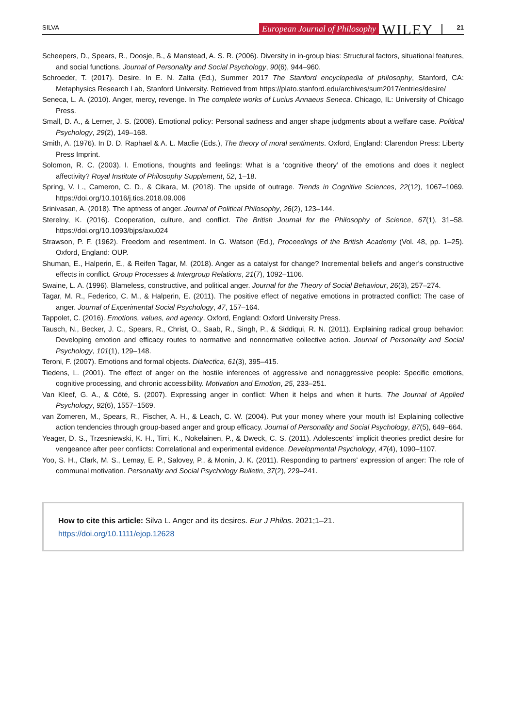SILVA European Journal of Philosophy WILEY 21
Scheepers, D., Spears, R., Doosje, B., & Manstead, A. S. R. (2006). Diversity in in-group bias: Structural factors, situational features, and social functions. Journal of Personality and Social Psychology, 90(6), 944–960.
Schroeder, T. (2017). Desire. In E. N. Zalta (Ed.), Summer 2017 The Stanford encyclopedia of philosophy, Stanford, CA: Metaphysics Research Lab, Stanford University. Retrieved from https://plato.stanford.edu/archives/sum2017/entries/desire/
Seneca, L. A. (2010). Anger, mercy, revenge. In The complete works of Lucius Annaeus Seneca. Chicago, IL: University of Chicago Press.
Small, D. A., & Lerner, J. S. (2008). Emotional policy: Personal sadness and anger shape judgments about a welfare case. Political Psychology, 29(2), 149–168.
Smith, A. (1976). In D. D. Raphael & A. L. Macfie (Eds.), The theory of moral sentiments. Oxford, England: Clarendon Press: Liberty Press Imprint.
Solomon, R. C. (2003). I. Emotions, thoughts and feelings: What is a ‘cognitive theory’ of the emotions and does it neglect affectivity? Royal Institute of Philosophy Supplement, 52, 1–18.
Spring, V. L., Cameron, C. D., & Cikara, M. (2018). The upside of outrage. Trends in Cognitive Sciences, 22(12), 1067–1069. https://doi.org/10.1016/j.tics.2018.09.006
Srinivasan, A. (2018). The aptness of anger. Journal of Political Philosophy, 26(2), 123–144.
Sterelny, K. (2016). Cooperation, culture, and conflict. The British Journal for the Philosophy of Science, 67(1), 31–58. https://doi.org/10.1093/bjps/axu024
Strawson, P. F. (1962). Freedom and resentment. In G. Watson (Ed.), Proceedings of the British Academy (Vol. 48, pp. 1–25). Oxford, England: OUP.
Shuman, E., Halperin, E., & Reifen Tagar, M. (2018). Anger as a catalyst for change? Incremental beliefs and anger’s constructive effects in conflict. Group Processes & Intergroup Relations, 21(7), 1092–1106.
Swaine, L. A. (1996). Blameless, constructive, and political anger. Journal for the Theory of Social Behaviour, 26(3), 257–274.
Tagar, M. R., Federico, C. M., & Halperin, E. (2011). The positive effect of negative emotions in protracted conflict: The case of anger. Journal of Experimental Social Psychology, 47, 157–164.
Tappolet, C. (2016). Emotions, values, and agency. Oxford, England: Oxford University Press.
Tausch, N., Becker, J. C., Spears, R., Christ, O., Saab, R., Singh, P., & Siddiqui, R. N. (2011). Explaining radical group behavior: Developing emotion and efficacy routes to normative and nonnormative collective action. Journal of Personality and Social Psychology, 101(1), 129–148.
Teroni, F. (2007). Emotions and formal objects. Dialectica, 61(3), 395–415.
Tiedens, L. (2001). The effect of anger on the hostile inferences of aggressive and nonaggressive people: Specific emotions, cognitive processing, and chronic accessibility. Motivation and Emotion, 25, 233–251.
Van Kleef, G. A., & Côté, S. (2007). Expressing anger in conflict: When it helps and when it hurts. The Journal of Applied Psychology, 92(6), 1557–1569.
van Zomeren, M., Spears, R., Fischer, A. H., & Leach, C. W. (2004). Put your money where your mouth is! Explaining collective action tendencies through group-based anger and group efficacy. Journal of Personality and Social Psychology, 87(5), 649–664.
Yeager, D. S., Trzesniewski, K. H., Tirri, K., Nokelainen, P., & Dweck, C. S. (2011). Adolescents' implicit theories predict desire for vengeance after peer conflicts: Correlational and experimental evidence. Developmental Psychology, 47(4), 1090–1107.
Yoo, S. H., Clark, M. S., Lemay, E. P., Salovey, P., & Monin, J. K. (2011). Responding to partners' expression of anger: The role of communal motivation. Personality and Social Psychology Bulletin, 37(2), 229–241.
How to cite this article: Silva L. Anger and its desires. Eur J Philos. 2021;1–21. https://doi.org/10.1111/ejop.12628